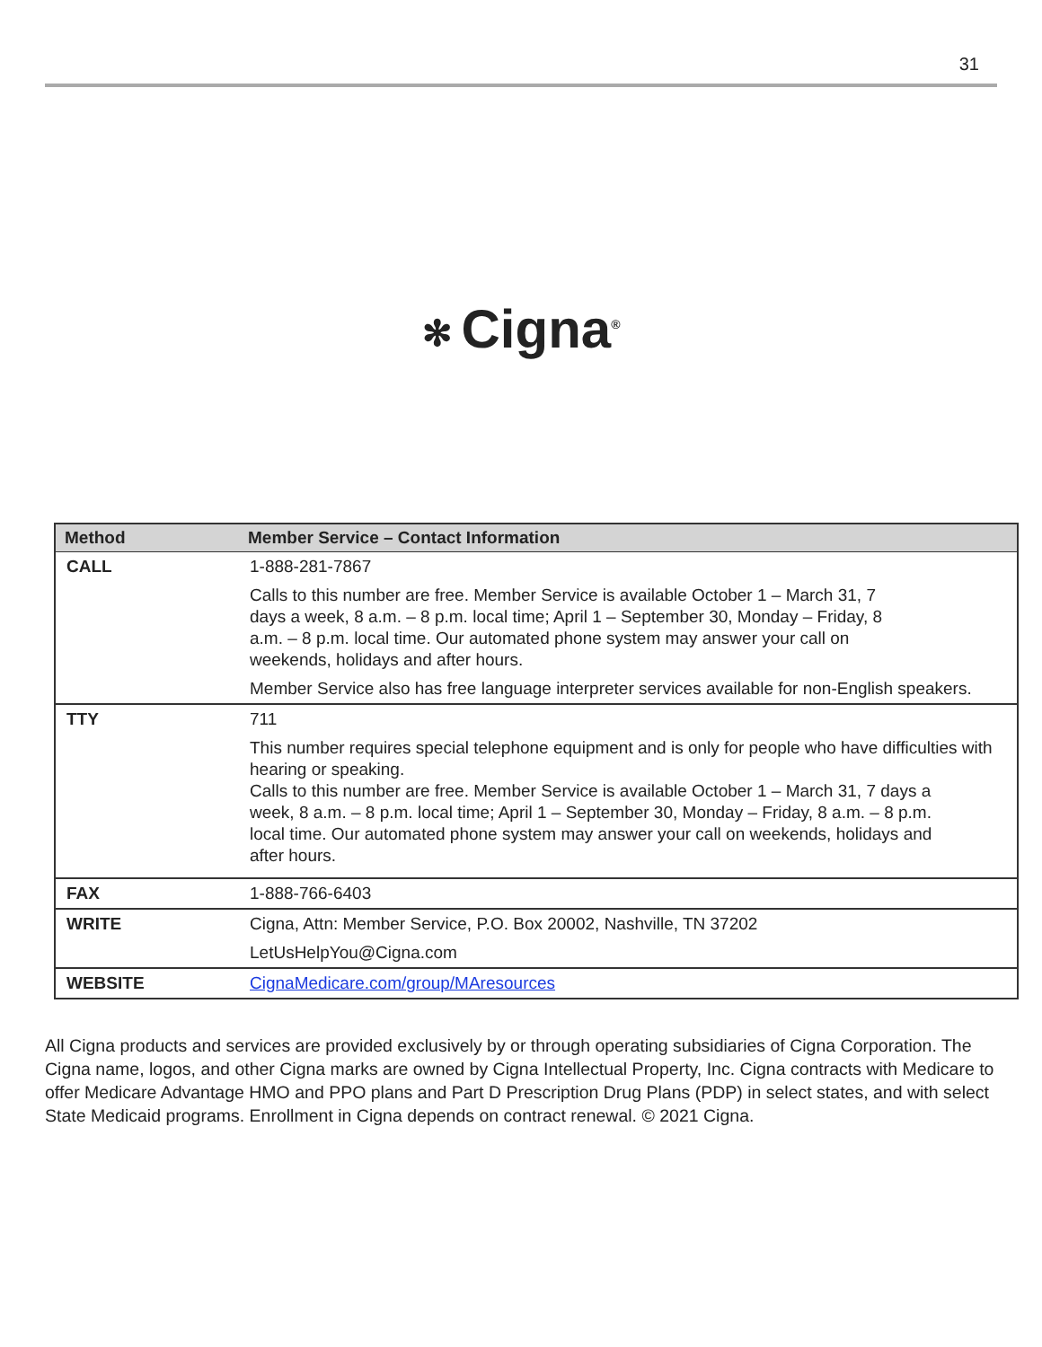31
✻ Cigna<sup>®</sup>
| Method | Member Service – Contact Information |
| --- | --- |
| CALL | 1-888-281-7867 Calls to this number are free. Member Service is available October 1 – March 31, 7 days a week, 8 a.m. – 8 p.m. local time; April 1 – September 30, Monday – Friday, 8 a.m. – 8 p.m. local time. Our automated phone system may answer your call on weekends, holidays and after hours. Member Service also has free language interpreter services available for non-English speakers. |
| TTY | 711 This number requires special telephone equipment and is only for people who have difficulties with hearing or speaking. Calls to this number are free. Member Service is available October 1 – March 31, 7 days a week, 8 a.m. – 8 p.m. local time; April 1 – September 30, Monday – Friday, 8 a.m. – 8 p.m. local time. Our automated phone system may answer your call on weekends, holidays and after hours. |
| FAX | 1-888-766-6403 |
| WRITE | Cigna, Attn: Member Service, P.O. Box 20002, Nashville, TN 37202 LetUsHelpYou@Cigna.com |
| WEBSITE | CignaMedicare.com/group/MAresources |
All Cigna products and services are provided exclusively by or through operating subsidiaries of Cigna Corporation. The Cigna name, logos, and other Cigna marks are owned by Cigna Intellectual Property, Inc. Cigna contracts with Medicare to offer Medicare Advantage HMO and PPO plans and Part D Prescription Drug Plans (PDP) in select states, and with select State Medicaid programs. Enrollment in Cigna depends on contract renewal. © 2021 Cigna.